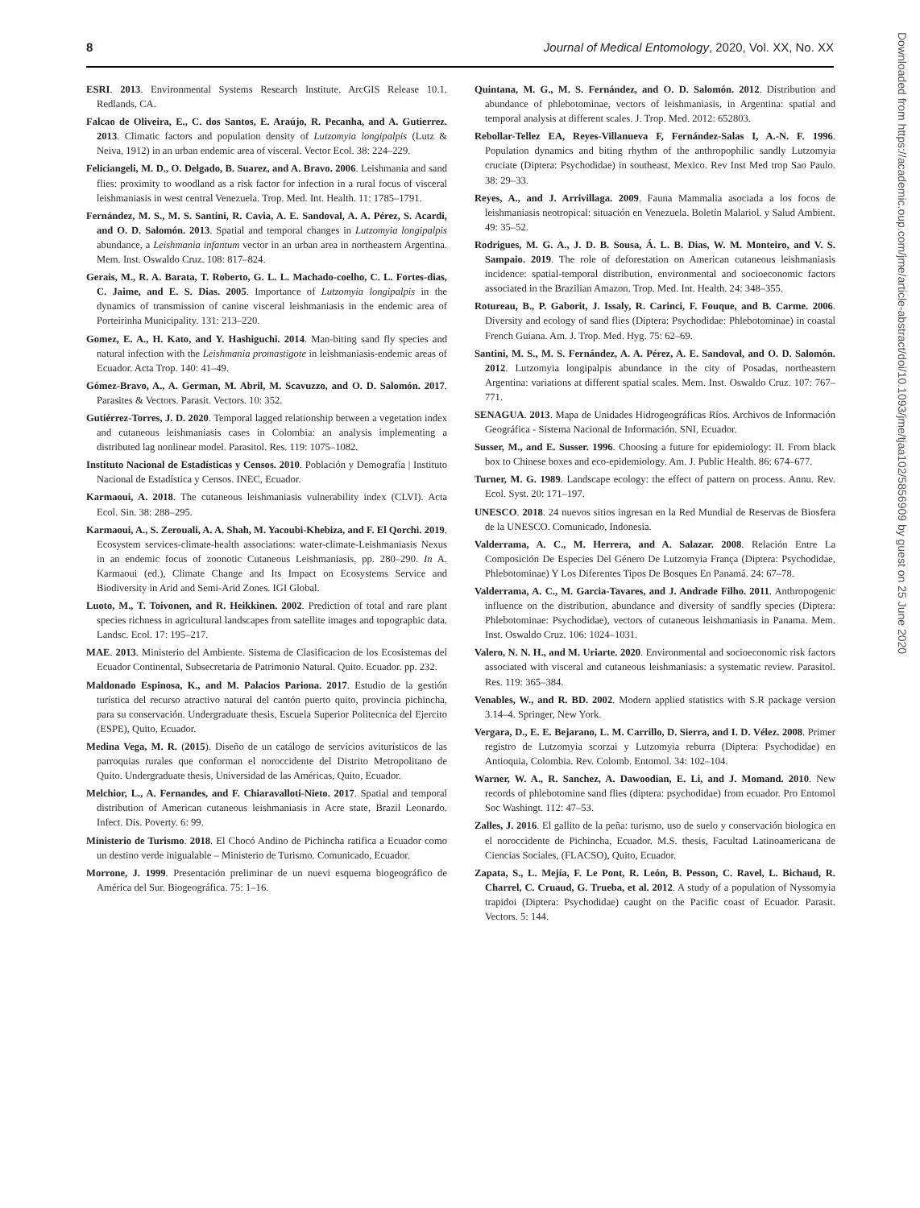8 Journal of Medical Entomology, 2020, Vol. XX, No. XX
ESRI. 2013. Environmental Systems Research Institute. ArcGIS Release 10.1. Redlands, CA.
Falcao de Oliveira, E., C. dos Santos, E. Araújo, R. Pecanha, and A. Gutierrez. 2013. Climatic factors and population density of Lutzomyia longipalpis (Lutz & Neiva, 1912) in an urban endemic area of visceral. Vector Ecol. 38: 224–229.
Feliciangeli, M. D., O. Delgado, B. Suarez, and A. Bravo. 2006. Leishmania and sand flies: proximity to woodland as a risk factor for infection in a rural focus of visceral leishmaniasis in west central Venezuela. Trop. Med. Int. Health. 11: 1785–1791.
Fernández, M. S., M. S. Santini, R. Cavia, A. E. Sandoval, A. A. Pérez, S. Acardi, and O. D. Salomón. 2013. Spatial and temporal changes in Lutzomyia longipalpis abundance, a Leishmania infantum vector in an urban area in northeastern Argentina. Mem. Inst. Oswaldo Cruz. 108: 817–824.
Gerais, M., R. A. Barata, T. Roberto, G. L. L. Machado-coelho, C. L. Fortes-dias, C. Jaime, and E. S. Dias. 2005. Importance of Lutzomyia longipalpis in the dynamics of transmission of canine visceral leishmaniasis in the endemic area of Porteirinha Municipality. 131: 213–220.
Gomez, E. A., H. Kato, and Y. Hashiguchi. 2014. Man-biting sand fly species and natural infection with the Leishmania promastigote in leishmaniasis-endemic areas of Ecuador. Acta Trop. 140: 41–49.
Gómez-Bravo, A., A. German, M. Abril, M. Scavuzzo, and O. D. Salomón. 2017. Parasites & Vectors. Parasit. Vectors. 10: 352.
Gutiérrez-Torres, J. D. 2020. Temporal lagged relationship between a vegetation index and cutaneous leishmaniasis cases in Colombia: an analysis implementing a distributed lag nonlinear model. Parasitol. Res. 119: 1075–1082.
Instituto Nacional de Estadísticas y Censos. 2010. Población y Demografía | Instituto Nacional de Estadística y Censos. INEC, Ecuador.
Karmaoui, A. 2018. The cutaneous leishmaniasis vulnerability index (CLVI). Acta Ecol. Sin. 38: 288–295.
Karmaoui, A., S. Zerouali, A. A. Shah, M. Yacoubi-Khebiza, and F. El Qorchi. 2019. Ecosystem services-climate-health associations: water-climate-Leishmaniasis Nexus in an endemic focus of zoonotic Cutaneous Leishmaniasis, pp. 280–290. In A. Karmaoui (ed.), Climate Change and Its Impact on Ecosystems Service and Biodiversity in Arid and Semi-Arid Zones. IGI Global.
Luoto, M., T. Toivonen, and R. Heikkinen. 2002. Prediction of total and rare plant species richness in agricultural landscapes from satellite images and topographic data. Landsc. Ecol. 17: 195–217.
MAE. 2013. Ministerio del Ambiente. Sistema de Clasificacion de los Ecosistemas del Ecuador Continental, Subsecretaria de Patrimonio Natural. Quito. Ecuador. pp. 232.
Maldonado Espinosa, K., and M. Palacios Pariona. 2017. Estudio de la gestión turística del recurso atractivo natural del cantón puerto quito, provincia pichincha, para su conservación. Undergraduate thesis, Escuela Superior Politecnica del Ejercito (ESPE), Quito, Ecuador.
Medina Vega, M. R. (2015). Diseño de un catálogo de servicios aviturísticos de las parroquias rurales que conforman el noroccidente del Distrito Metropolitano de Quito. Undergraduate thesis, Universidad de las Américas, Quito, Ecuador.
Melchior, L., A. Fernandes, and F. Chiaravalloti-Nieto. 2017. Spatial and temporal distribution of American cutaneous leishmaniasis in Acre state, Brazil Leonardo. Infect. Dis. Poverty. 6: 99.
Ministerio de Turismo. 2018. El Chocó Andino de Pichincha ratifica a Ecuador como un destino verde inigualable – Ministerio de Turismo. Comunicado, Ecuador.
Morrone, J. 1999. Presentación preliminar de un nuevi esquema biogeográfico de América del Sur. Biogeográfica. 75: 1–16.
Quintana, M. G., M. S. Fernández, and O. D. Salomón. 2012. Distribution and abundance of phlebotominae, vectors of leishmaniasis, in Argentina: spatial and temporal analysis at different scales. J. Trop. Med. 2012: 652803.
Rebollar-Tellez EA, Reyes-Villanueva F, Fernández-Salas I, A.-N. F. 1996. Population dynamics and biting rhythm of the anthropophilic sandly Lutzomyia cruciate (Diptera: Psychodidae) in southeast, Mexico. Rev Inst Med trop Sao Paulo. 38: 29–33.
Reyes, A., and J. Arrivillaga. 2009. Fauna Mammalia asociada a los focos de leishmaniasis neotropical: situación en Venezuela. Boletín Malariol. y Salud Ambient. 49: 35–52.
Rodrigues, M. G. A., J. D. B. Sousa, Á. L. B. Dias, W. M. Monteiro, and V. S. Sampaio. 2019. The role of deforestation on American cutaneous leishmaniasis incidence: spatial-temporal distribution, environmental and socioeconomic factors associated in the Brazilian Amazon. Trop. Med. Int. Health. 24: 348–355.
Rotureau, B., P. Gaborit, J. Issaly, R. Carinci, F. Fouque, and B. Carme. 2006. Diversity and ecology of sand flies (Diptera: Psychodidae: Phlebotominae) in coastal French Guiana. Am. J. Trop. Med. Hyg. 75: 62–69.
Santini, M. S., M. S. Fernández, A. A. Pérez, A. E. Sandoval, and O. D. Salomón. 2012. Lutzomyia longipalpis abundance in the city of Posadas, northeastern Argentina: variations at different spatial scales. Mem. Inst. Oswaldo Cruz. 107: 767–771.
SENAGUA. 2013. Mapa de Unidades Hidrogeográficas Ríos. Archivos de Información Geográfica - Sistema Nacional de Información. SNI, Ecuador.
Susser, M., and E. Susser. 1996. Choosing a future for epidemiology: II. From black box to Chinese boxes and eco-epidemiology. Am. J. Public Health. 86: 674–677.
Turner, M. G. 1989. Landscape ecology: the effect of pattern on process. Annu. Rev. Ecol. Syst. 20: 171–197.
UNESCO. 2018. 24 nuevos sitios ingresan en la Red Mundial de Reservas de Biosfera de la UNESCO. Comunicado, Indonesia.
Valderrama, A. C., M. Herrera, and A. Salazar. 2008. Relación Entre La Composición De Especies Del Género De Lutzomyia França (Diptera: Psychodidae, Phlebotominae) Y Los Diferentes Tipos De Bosques En Panamá. 24: 67–78.
Valderrama, A. C., M. Garcia-Tavares, and J. Andrade Filho. 2011. Anthropogenic influence on the distribution, abundance and diversity of sandfly species (Diptera: Phlebotominae: Psychodidae), vectors of cutaneous leishmaniasis in Panama. Mem. Inst. Oswaldo Cruz. 106: 1024–1031.
Valero, N. N. H., and M. Uriarte. 2020. Environmental and socioeconomic risk factors associated with visceral and cutaneous leishmaniasis: a systematic review. Parasitol. Res. 119: 365–384.
Venables, W., and R. BD. 2002. Modern applied statistics with S.R package version 3.14–4. Springer, New York.
Vergara, D., E. E. Bejarano, L. M. Carrillo, D. Sierra, and I. D. Vélez. 2008. Primer registro de Lutzomyia scorzai y Lutzomyia reburra (Diptera: Psychodidae) en Antioquia, Colombia. Rev. Colomb. Entomol. 34: 102–104.
Warner, W. A., R. Sanchez, A. Dawoodian, E. Li, and J. Momand. 2010. New records of phlebotomine sand flies (diptera: psychodidae) from ecuador. Pro Entomol Soc Washingt. 112: 47–53.
Zalles, J. 2016. El gallito de la peña: turismo, uso de suelo y conservación biologica en el noroccidente de Pichincha, Ecuador. M.S. thesis, Facultad Latinoamericana de Ciencias Sociales, (FLACSO), Quito, Ecuador.
Zapata, S., L. Mejía, F. Le Pont, R. León, B. Pesson, C. Ravel, L. Bichaud, R. Charrel, C. Cruaud, G. Trueba, et al. 2012. A study of a population of Nyssomyia trapidoi (Diptera: Psychodidae) caught on the Pacific coast of Ecuador. Parasit. Vectors. 5: 144.
Downloaded from https://academic.oup.com/jme/article-abstract/doi/10.1093/jme/tjaa102/5856909 by guest on 25 June 2020